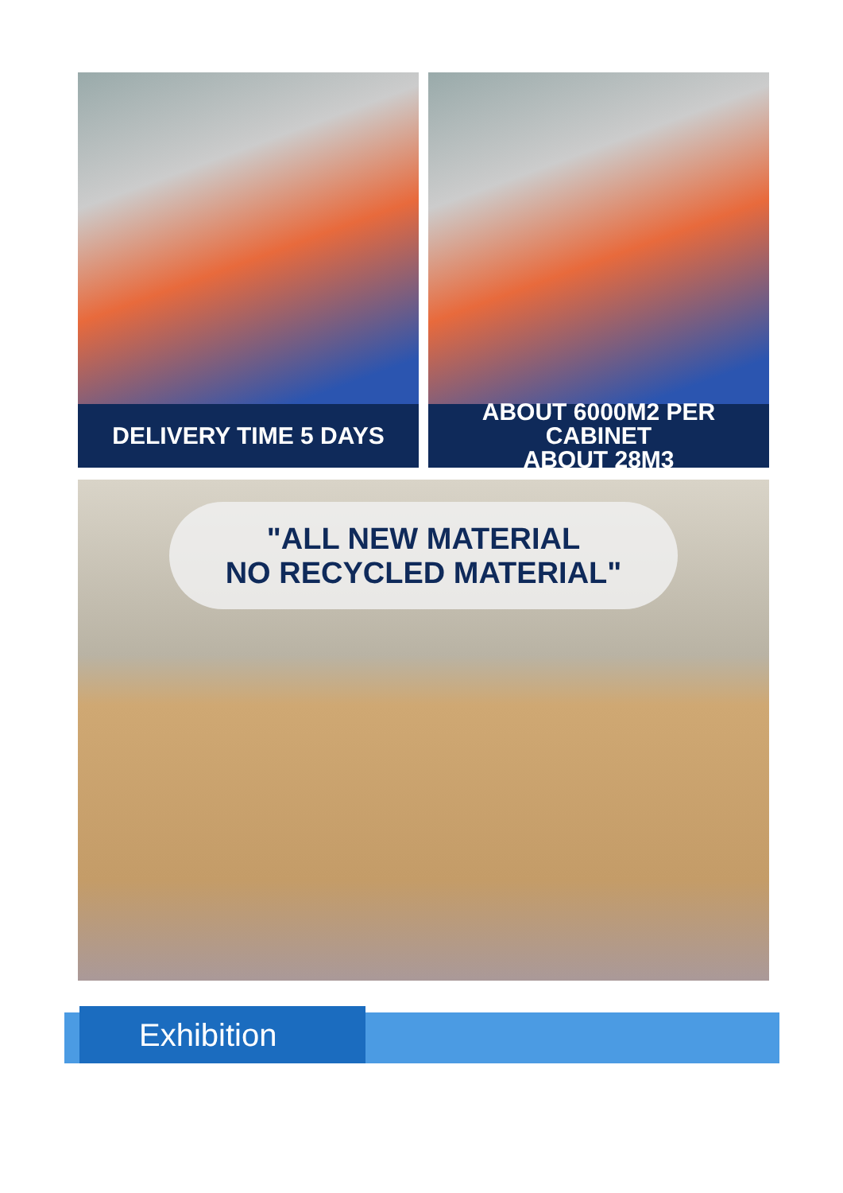DELIVERY TIME 5 DAYS ABOUT 6000M2 PER CABINET
ABOUT 28M3
"ALL NEW MATERIAL
NO RECYCLED MATERIAL"
Exhibition